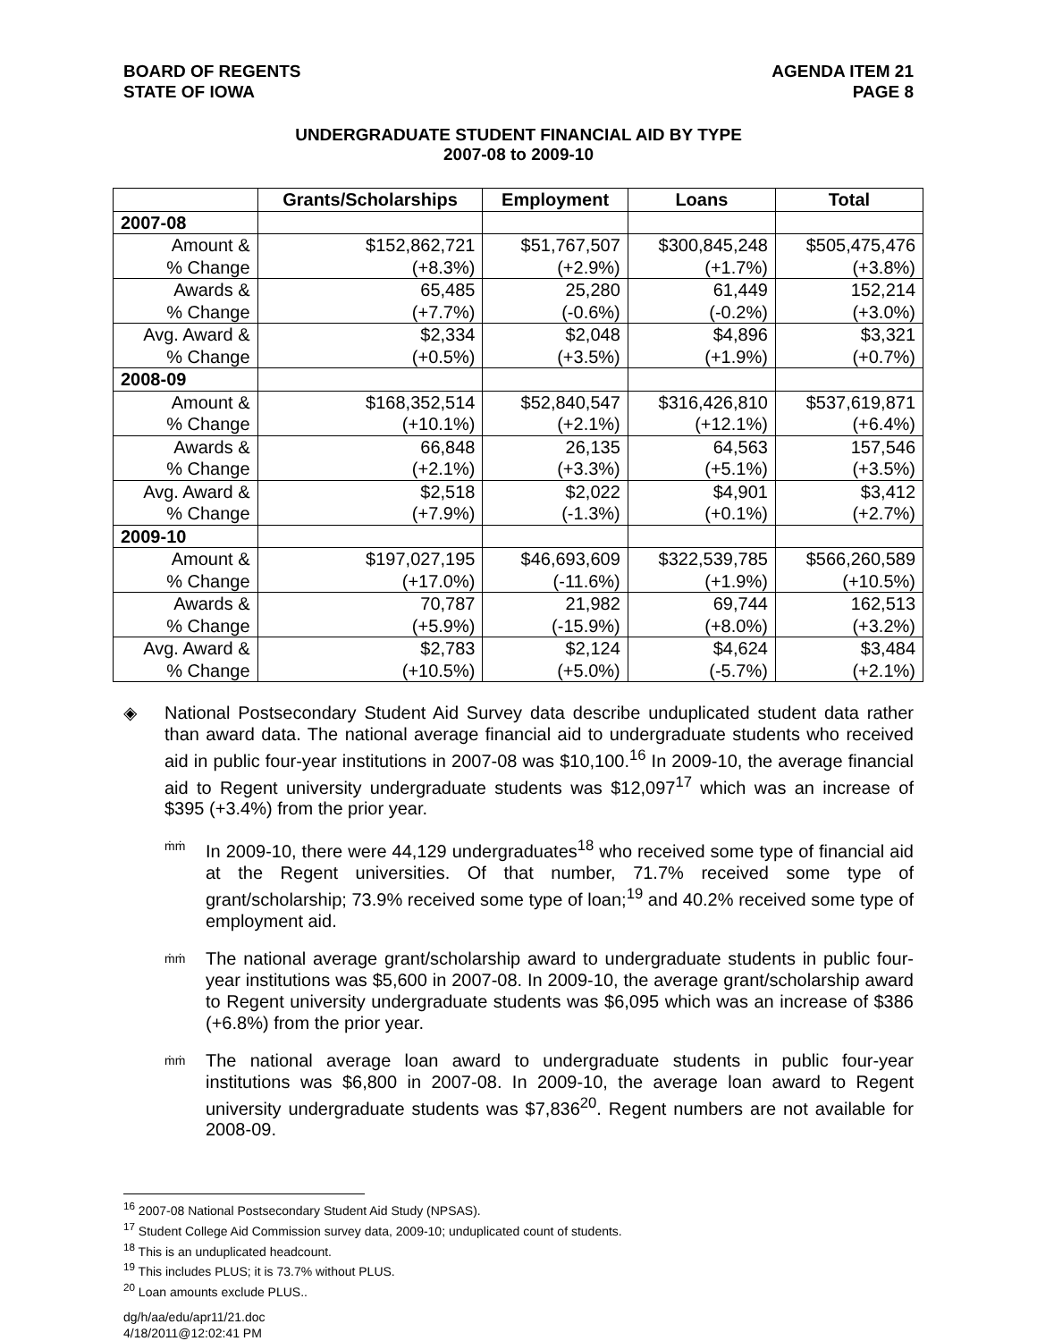BOARD OF REGENTS
STATE OF IOWA
AGENDA ITEM 21
PAGE 8
UNDERGRADUATE STUDENT FINANCIAL AID BY TYPE
2007-08 to 2009-10
| | Grants/Scholarships | Employment | Loans | Total |
| --- | --- | --- | --- | --- |
| 2007-08 | | | | |
| Amount & % Change | $152,862,721 (+8.3%) | $51,767,507 (+2.9%) | $300,845,248 (+1.7%) | $505,475,476 (+3.8%) |
| Awards & % Change | 65,485 (+7.7%) | 25,280 (-0.6%) | 61,449 (-0.2%) | 152,214 (+3.0%) |
| Avg. Award & % Change | $2,334 (+0.5%) | $2,048 (+3.5%) | $4,896 (+1.9%) | $3,321 (+0.7%) |
| 2008-09 | | | | |
| Amount & % Change | $168,352,514 (+10.1%) | $52,840,547 (+2.1%) | $316,426,810 (+12.1%) | $537,619,871 (+6.4%) |
| Awards & % Change | 66,848 (+2.1%) | 26,135 (+3.3%) | 64,563 (+5.1%) | 157,546 (+3.5%) |
| Avg. Award & % Change | $2,518 (+7.9%) | $2,022 (-1.3%) | $4,901 (+0.1%) | $3,412 (+2.7%) |
| 2009-10 | | | | |
| Amount & % Change | $197,027,195 (+17.0%) | $46,693,609 (-11.6%) | $322,539,785 (+1.9%) | $566,260,589 (+10.5%) |
| Awards & % Change | 70,787 (+5.9%) | 21,982 (-15.9%) | 69,744 (+8.0%) | 162,513 (+3.2%) |
| Avg. Award & % Change | $2,783 (+10.5%) | $2,124 (+5.0%) | $4,624 (-5.7%) | $3,484 (+2.1%) |
◈ National Postsecondary Student Aid Survey data describe unduplicated student data rather than award data. The national average financial aid to undergraduate students who received aid in public four-year institutions in 2007-08 was $10,100.<sup>16</sup> In 2009-10, the average financial aid to Regent university undergraduate students was $12,097<sup>17</sup> which was an increase of $395 (+3.4%) from the prior year.
ṁṁ
In 2009-10, there were 44,129 undergraduates<sup>18</sup> who received some type of financial aid at the Regent universities. Of that number, 71.7% received some type of grant/scholarship; 73.9% received some type of loan;<sup>19</sup> and 40.2% received some type of employment aid.
ṁṁ
The national average grant/scholarship award to undergraduate students in public four-year institutions was $5,600 in 2007-08. In 2009-10, the average grant/scholarship award to Regent university undergraduate students was $6,095 which was an increase of $386 (+6.8%) from the prior year.
ṁṁ
The national average loan award to undergraduate students in public four-year institutions was $6,800 in 2007-08. In 2009-10, the average loan award to Regent university undergraduate students was $7,836<sup>20</sup>. Regent numbers are not available for 2008-09.
<sup>16</sup> 2007-08 National Postsecondary Student Aid Study (NPSAS).
<sup>17</sup> Student College Aid Commission survey data, 2009-10; unduplicated count of students.
<sup>18</sup> This is an unduplicated headcount.
<sup>19</sup> This includes PLUS; it is 73.7% without PLUS.
<sup>20</sup> Loan amounts exclude PLUS..
dg/h/aa/edu/apr11/21.doc
4/18/2011@12:02:41 PM